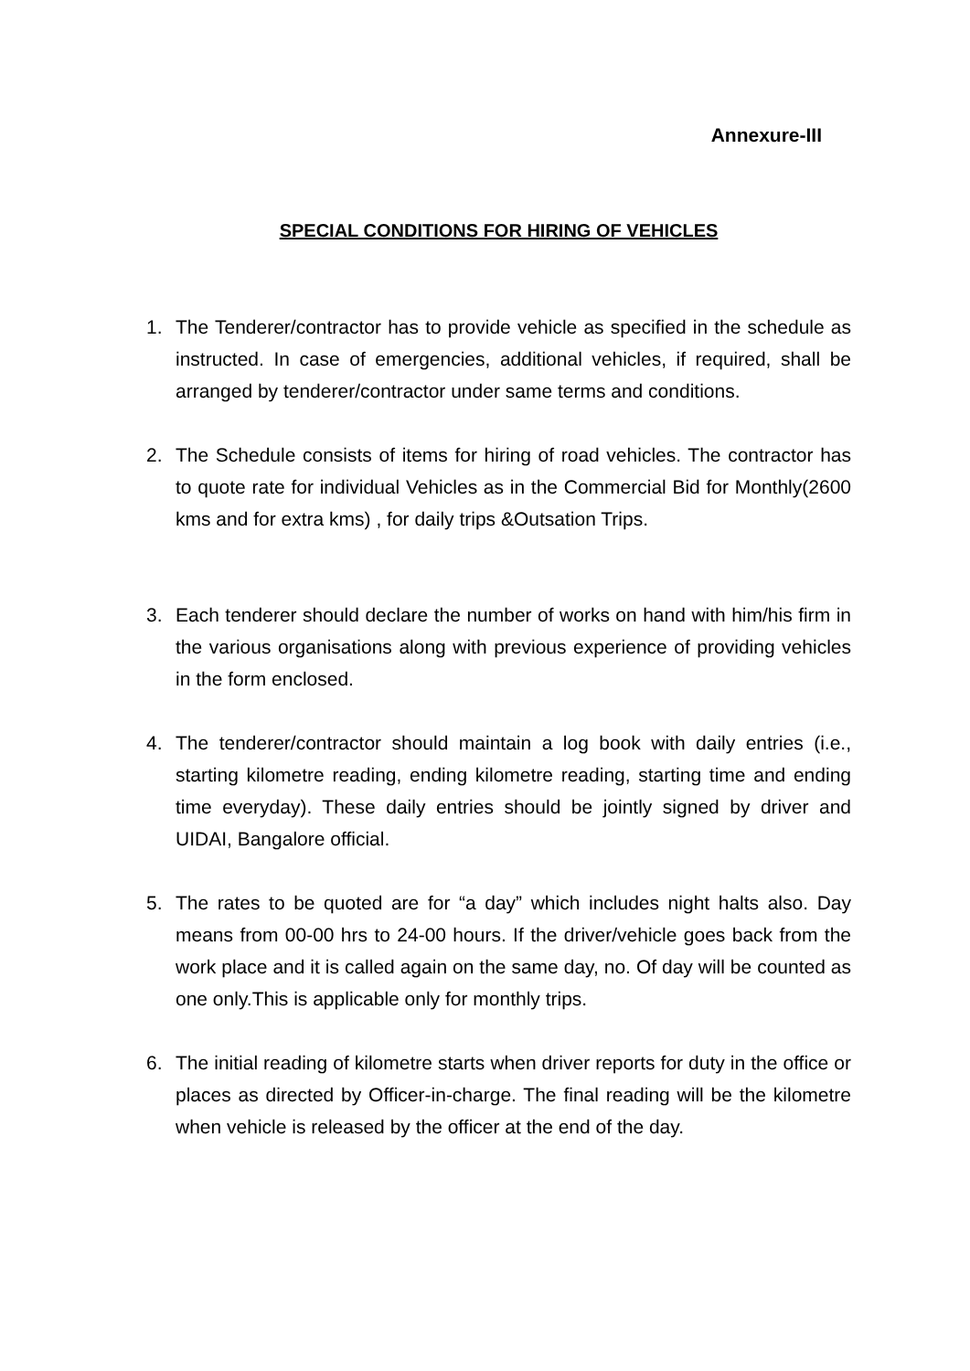Annexure-III
SPECIAL CONDITIONS FOR HIRING OF VEHICLES
1. The Tenderer/contractor has to provide vehicle as specified in the schedule as instructed. In case of emergencies, additional vehicles, if required, shall be arranged by tenderer/contractor under same terms and conditions.
2. The Schedule consists of items for hiring of road vehicles. The contractor has to quote rate for individual Vehicles as in the Commercial Bid for Monthly(2600 kms and for extra kms) , for daily trips &Outsation Trips.
3. Each tenderer should declare the number of works on hand with him/his firm in the various organisations along with previous experience of providing vehicles in the form enclosed.
4. The tenderer/contractor should maintain a log book with daily entries (i.e., starting kilometre reading, ending kilometre reading, starting time and ending time everyday). These daily entries should be jointly signed by driver and UIDAI, Bangalore official.
5. The rates to be quoted are for “a day” which includes night halts also. Day means from 00-00 hrs to 24-00 hours. If the driver/vehicle goes back from the work place and it is called again on the same day, no. Of day will be counted as one only.This is applicable only for monthly trips.
6. The initial reading of kilometre starts when driver reports for duty in the office or places as directed by Officer-in-charge. The final reading will be the kilometre when vehicle is released by the officer at the end of the day.